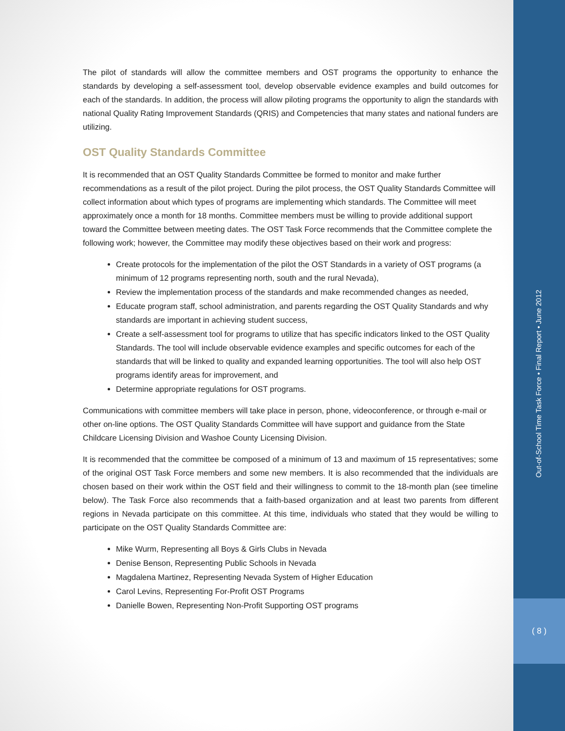Out-of-School Time Task Force • Final Report • June 2012
( 8 )
The pilot of standards will allow the committee members and OST programs the opportunity to enhance the standards by developing a self-assessment tool, develop observable evidence examples and build outcomes for each of the standards. In addition, the process will allow piloting programs the opportunity to align the standards with national Quality Rating Improvement Standards (QRIS) and Competencies that many states and national funders are utilizing.
OST Quality Standards Committee
It is recommended that an OST Quality Standards Committee be formed to monitor and make further recommendations as a result of the pilot project. During the pilot process, the OST Quality Standards Committee will collect information about which types of programs are implementing which standards. The Committee will meet approximately once a month for 18 months. Committee members must be willing to provide additional support toward the Committee between meeting dates. The OST Task Force recommends that the Committee complete the following work; however, the Committee may modify these objectives based on their work and progress:
Create protocols for the implementation of the pilot the OST Standards in a variety of OST programs (a minimum of 12 programs representing north, south and the rural Nevada),
Review the implementation process of the standards and make recommended changes as needed,
Educate program staff, school administration, and parents regarding the OST Quality Standards and why standards are important in achieving student success,
Create a self-assessment tool for programs to utilize that has specific indicators linked to the OST Quality Standards. The tool will include observable evidence examples and specific outcomes for each of the standards that will be linked to quality and expanded learning opportunities. The tool will also help OST programs identify areas for improvement, and
Determine appropriate regulations for OST programs.
Communications with committee members will take place in person, phone, videoconference, or through e-mail or other on-line options. The OST Quality Standards Committee will have support and guidance from the State Childcare Licensing Division and Washoe County Licensing Division.
It is recommended that the committee be composed of a minimum of 13 and maximum of 15 representatives; some of the original OST Task Force members and some new members. It is also recommended that the individuals are chosen based on their work within the OST field and their willingness to commit to the 18-month plan (see timeline below). The Task Force also recommends that a faith-based organization and at least two parents from different regions in Nevada participate on this committee. At this time, individuals who stated that they would be willing to participate on the OST Quality Standards Committee are:
Mike Wurm, Representing all Boys & Girls Clubs in Nevada
Denise Benson, Representing Public Schools in Nevada
Magdalena Martinez, Representing Nevada System of Higher Education
Carol Levins, Representing For-Profit OST Programs
Danielle Bowen, Representing Non-Profit Supporting OST programs